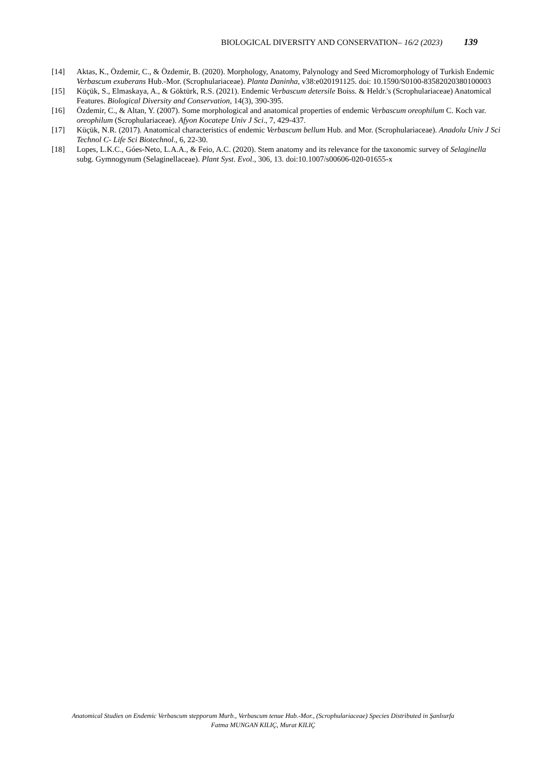BIOLOGICAL DIVERSITY AND CONSERVATION– 16/2 (2023) 139
[14] Aktas, K., Özdemir, C., & Özdemir, B. (2020). Morphology, Anatomy, Palynology and Seed Micromorphology of Turkish Endemic Verbascum exuberans Hub.-Mor. (Scrophulariaceae). Planta Daninha, v38:e020191125. doi: 10.1590/S0100-83582020380100003
[15] Küçük, S., Elmaskaya, A., & Göktürk, R.S. (2021). Endemic Verbascum detersile Boiss. & Heldr.'s (Scrophulariaceae) Anatomical Features. Biological Diversity and Conservation, 14(3), 390-395.
[16] Özdemir, C., & Altan, Y. (2007). Some morphological and anatomical properties of endemic Verbascum oreophilum C. Koch var. oreophilum (Scrophulariaceae). Afyon Kocatepe Univ J Sci., 7, 429-437.
[17] Küçük, N.R. (2017). Anatomical characteristics of endemic Verbascum bellum Hub. and Mor. (Scrophulariaceae). Anadolu Univ J Sci Technol C- Life Sci Biotechnol., 6, 22-30.
[18] Lopes, L.K.C., Góes-Neto, L.A.A., & Feio, A.C. (2020). Stem anatomy and its relevance for the taxonomic survey of Selaginella subg. Gymnogynum (Selaginellaceae). Plant Syst. Evol., 306, 13. doi:10.1007/s00606-020-01655-x
Anatomical Studies on Endemic Verbascum stepporum Murb., Verbascum tenue Hub.-Mor., (Scrophulariaceae) Species Distributed in Şanlıurfa
Fatma MUNGAN KILIÇ, Murat KILIÇ